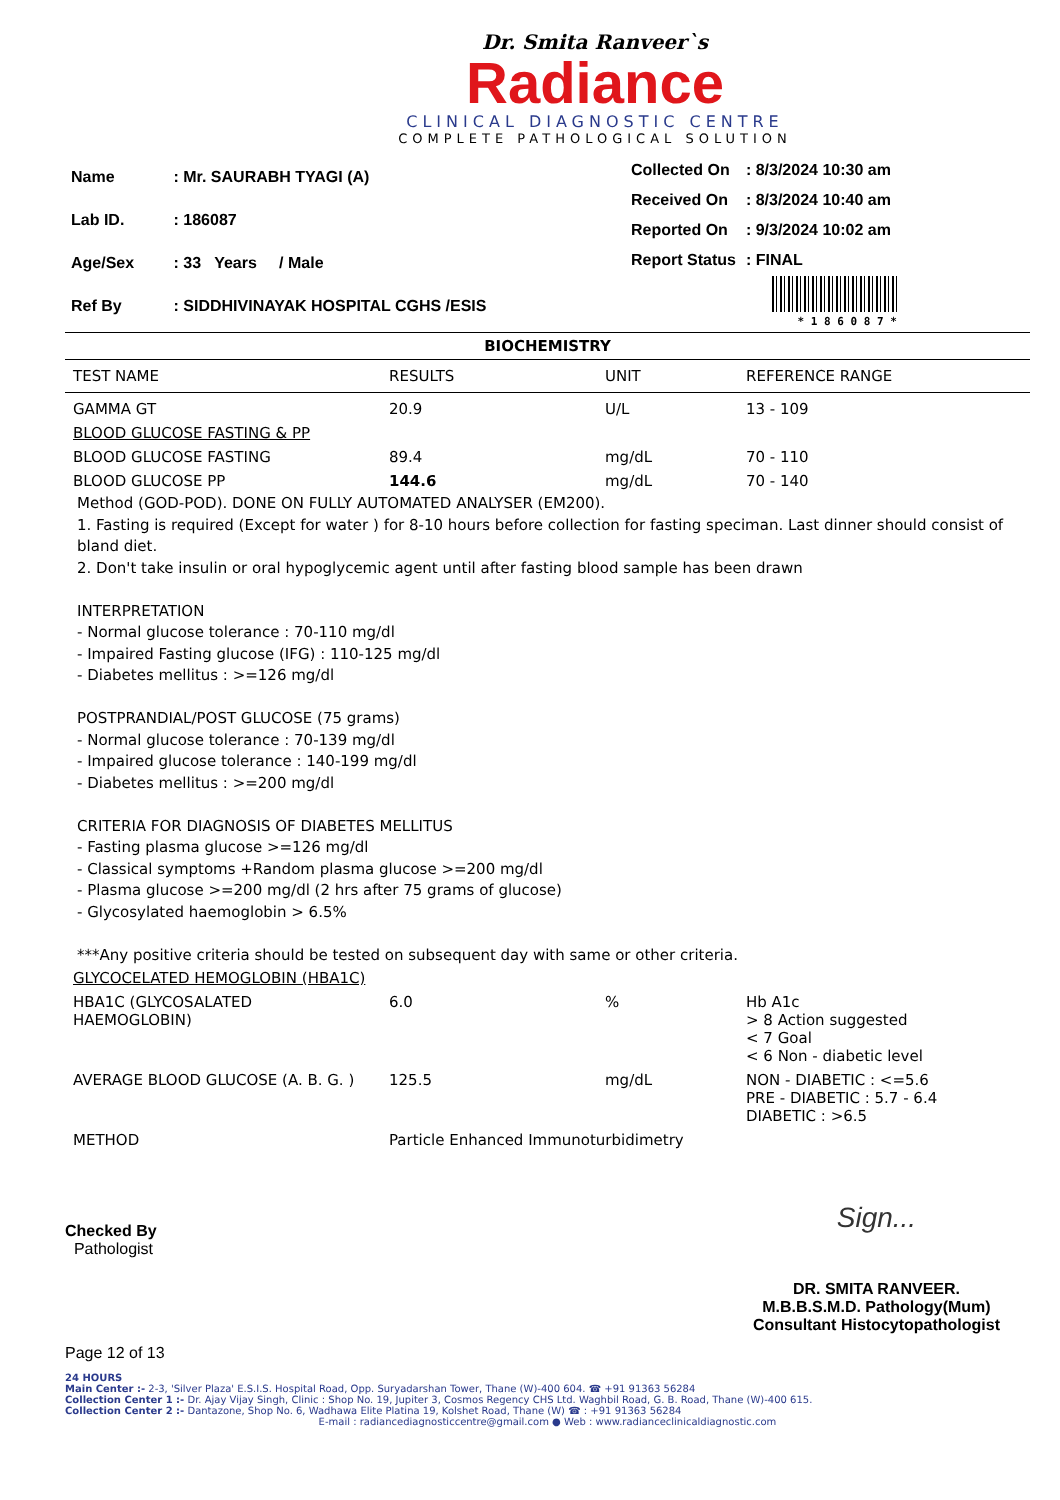Dr. Smita Ranveer`s
Radiance
CLINICAL DIAGNOSTIC CENTRE
COMPLETE PATHOLOGICAL SOLUTION
| Name | : Mr. SAURABH TYAGI (A) |
| Lab ID. | : 186087 |
| Age/Sex | : 33 Years / Male |
| Ref By | : SIDDHIVINAYAK HOSPITAL CGHS /ESIS |
| Collected On | : 8/3/2024 10:30 am |
| Received On | : 8/3/2024 10:40 am |
| Reported On | : 9/3/2024 10:02 am |
| Report Status | : FINAL |
* 1 8 6 0 8 7 *
BIOCHEMISTRY
| TEST NAME | RESULTS | UNIT | REFERENCE RANGE |
| --- | --- | --- | --- |
| GAMMA GT | 20.9 | U/L | 13 - 109 |
| BLOOD GLUCOSE FASTING & PP | | | |
| BLOOD GLUCOSE FASTING | 89.4 | mg/dL | 70 - 110 |
| BLOOD GLUCOSE PP | 144.6 | mg/dL | 70 - 140 |
Method (GOD-POD). DONE ON FULLY AUTOMATED ANALYSER (EM200).
1. Fasting is required (Except for water ) for 8-10 hours before collection for fasting speciman. Last dinner should consist of bland diet.
2. Don't take insulin or oral hypoglycemic agent until after fasting blood sample has been drawn
INTERPRETATION
- Normal glucose tolerance : 70-110 mg/dl
- Impaired Fasting glucose (IFG) : 110-125 mg/dl
- Diabetes mellitus : >=126 mg/dl
POSTPRANDIAL/POST GLUCOSE (75 grams)
- Normal glucose tolerance : 70-139 mg/dl
- Impaired glucose tolerance : 140-199 mg/dl
- Diabetes mellitus : >=200 mg/dl
CRITERIA FOR DIAGNOSIS OF DIABETES MELLITUS
- Fasting plasma glucose >=126 mg/dl
- Classical symptoms +Random plasma glucose >=200 mg/dl
- Plasma glucose >=200 mg/dl (2 hrs after 75 grams of glucose)
- Glycosylated haemoglobin > 6.5%
***Any positive criteria should be tested on subsequent day with same or other criteria.
| GLYCOCELATED HEMOGLOBIN (HBA1C) | | | |
| HBA1C (GLYCOSALATED HAEMOGLOBIN) | 6.0 | % | Hb A1c > 8 Action suggested < 7 Goal < 6 Non - diabetic level |
| AVERAGE BLOOD GLUCOSE (A. B. G. ) | 125.5 | mg/dL | NON - DIABETIC : <=5.6 PRE - DIABETIC : 5.7 - 6.4 DIABETIC : >6.5 |
| METHOD | Particle Enhanced Immunoturbidimetry | | |
Checked By
Pathologist
Sign...
DR. SMITA RANVEER.
M.B.B.S.M.D. Pathology(Mum)
Consultant Histocytopathologist
Page 12 of 13
24 HOURS
Main Center :- 2-3, 'Silver Plaza' E.S.I.S. Hospital Road, Opp. Suryadarshan Tower, Thane (W)-400 604. ☎ +91 91363 56284
Collection Center 1 :- Dr. Ajay Vijay Singh, Clinic : Shop No. 19, Jupiter 3, Cosmos Regency CHS Ltd. Waghbil Road, G. B. Road, Thane (W)-400 615.
Collection Center 2 :- Dantazone, Shop No. 6, Wadhawa Elite Platina 19, Kolshet Road, Thane (W) ☎ : +91 91363 56284
E-mail : radiancediagnosticcentre@gmail.com ● Web : www.radianceclinicaldiagnostic.com